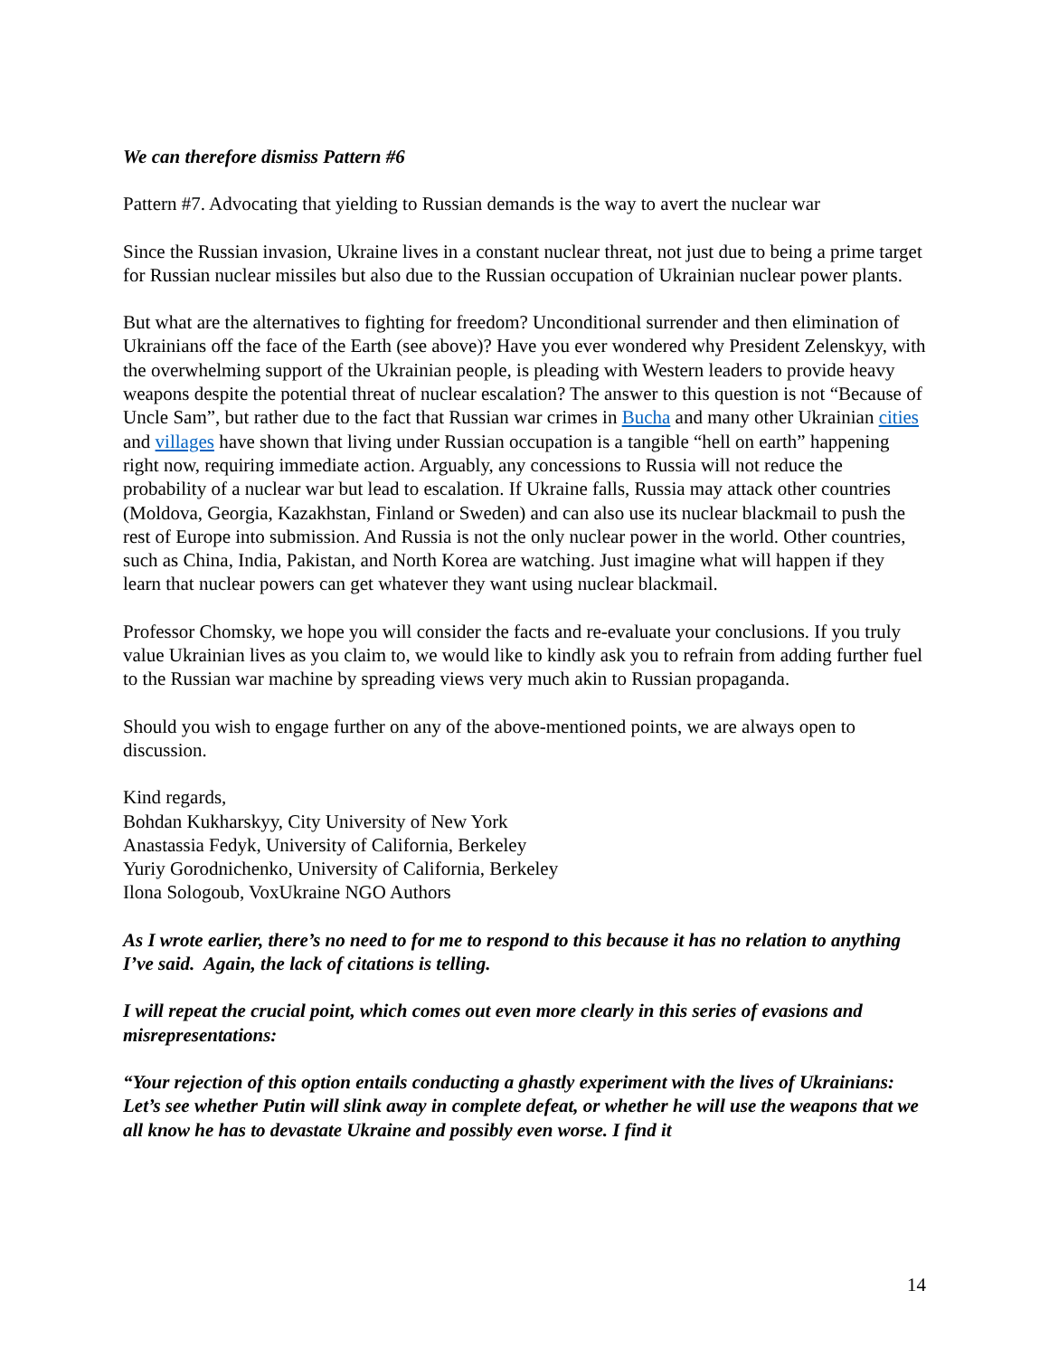We can therefore dismiss Pattern #6
Pattern #7. Advocating that yielding to Russian demands is the way to avert the nuclear war
Since the Russian invasion, Ukraine lives in a constant nuclear threat, not just due to being a prime target for Russian nuclear missiles but also due to the Russian occupation of Ukrainian nuclear power plants.
But what are the alternatives to fighting for freedom? Unconditional surrender and then elimination of Ukrainians off the face of the Earth (see above)? Have you ever wondered why President Zelenskyy, with the overwhelming support of the Ukrainian people, is pleading with Western leaders to provide heavy weapons despite the potential threat of nuclear escalation? The answer to this question is not “Because of Uncle Sam”, but rather due to the fact that Russian war crimes in Bucha and many other Ukrainian cities and villages have shown that living under Russian occupation is a tangible “hell on earth” happening right now, requiring immediate action. Arguably, any concessions to Russia will not reduce the probability of a nuclear war but lead to escalation. If Ukraine falls, Russia may attack other countries (Moldova, Georgia, Kazakhstan, Finland or Sweden) and can also use its nuclear blackmail to push the rest of Europe into submission. And Russia is not the only nuclear power in the world. Other countries, such as China, India, Pakistan, and North Korea are watching. Just imagine what will happen if they learn that nuclear powers can get whatever they want using nuclear blackmail.
Professor Chomsky, we hope you will consider the facts and re-evaluate your conclusions. If you truly value Ukrainian lives as you claim to, we would like to kindly ask you to refrain from adding further fuel to the Russian war machine by spreading views very much akin to Russian propaganda.
Should you wish to engage further on any of the above-mentioned points, we are always open to discussion.
Kind regards,
Bohdan Kukharskyy, City University of New York
Anastassia Fedyk, University of California, Berkeley
Yuriy Gorodnichenko, University of California, Berkeley
Ilona Sologoub, VoxUkraine NGO Authors
As I wrote earlier, there’s no need to for me to respond to this because it has no relation to anything I’ve said. Again, the lack of citations is telling.
I will repeat the crucial point, which comes out even more clearly in this series of evasions and misrepresentations:
“Your rejection of this option entails conducting a ghastly experiment with the lives of Ukrainians: Let’s see whether Putin will slink away in complete defeat, or whether he will use the weapons that we all know he has to devastate Ukraine and possibly even worse. I find it
14